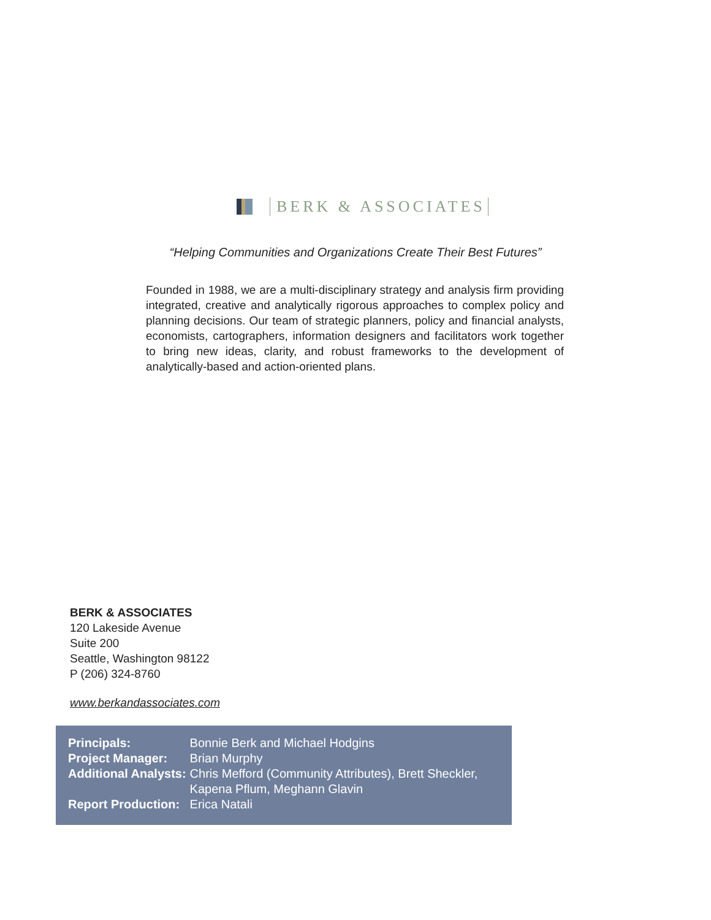BERK & ASSOCIATES
“Helping Communities and Organizations Create Their Best Futures”
Founded in 1988, we are a multi-disciplinary strategy and analysis firm providing integrated, creative and analytically rigorous approaches to complex policy and planning decisions. Our team of strategic planners, policy and financial analysts, economists, cartographers, information designers and facilitators work together to bring new ideas, clarity, and robust frameworks to the development of analytically-based and action-oriented plans.
BERK & ASSOCIATES
120 Lakeside Avenue
Suite 200
Seattle, Washington 98122
P (206) 324-8760
www.berkandassociates.com
| Principals: | Bonnie Berk and Michael Hodgins |
| Project Manager: | Brian Murphy |
| Additional Analysts: | Chris Mefford (Community Attributes), Brett Sheckler, Kapena Pflum, Meghann Glavin |
| Report Production: | Erica Natali |